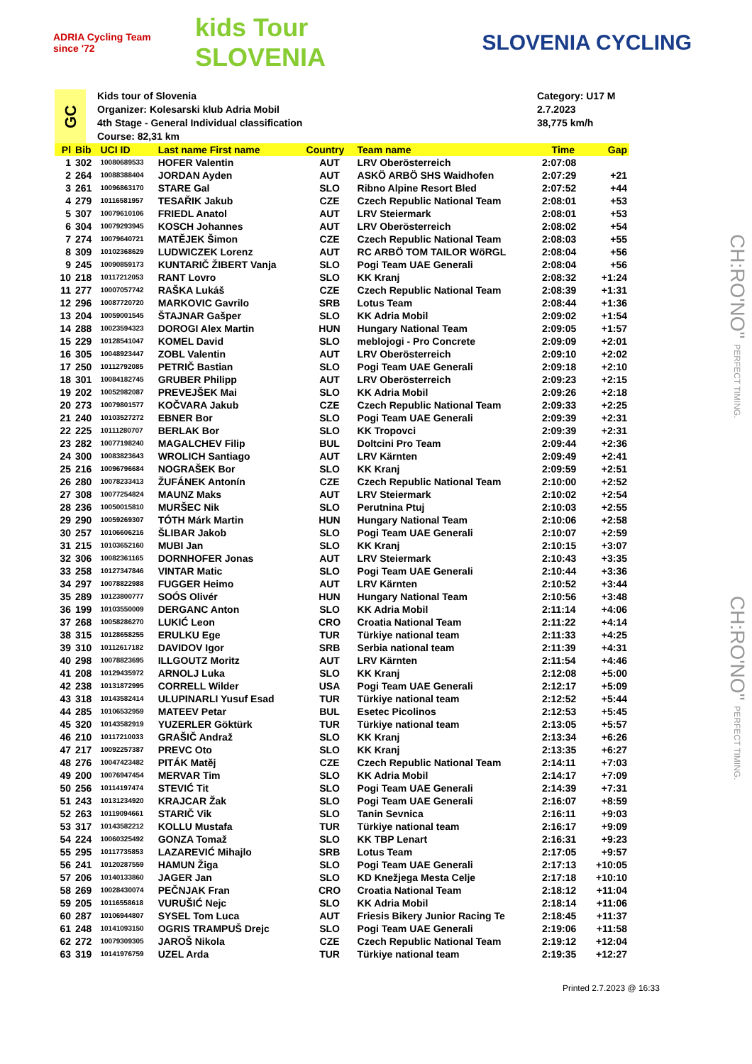ADRIA Cycling Team since '72
kids Tour SLOVENIA
SLOVENIA CYCLING
GC
Kids tour of Slovenia
Organizer: Kolesarski klub Adria Mobil
4th Stage - General Individual classification
Course: 82,31 km
Category: U17 M
2.7.2023
38,775 km/h
| Pl | Bib | UCI ID | Last name First name | Country | Team name | Time | Gap |
| --- | --- | --- | --- | --- | --- | --- | --- |
| 1 | 302 | 10080689533 | HOFER Valentin | AUT | LRV Oberösterreich | 2:07:08 | |
| 2 | 264 | 10088388404 | JORDAN Ayden | AUT | ASKÖ ARBÖ SHS Waidhofen | 2:07:29 | +21 |
| 3 | 261 | 10096863170 | STARE Gal | SLO | Ribno Alpine Resort Bled | 2:07:52 | +44 |
| 4 | 279 | 10116581957 | TESAŘIK Jakub | CZE | Czech Republic National Team | 2:08:01 | +53 |
| 5 | 307 | 10079610106 | FRIEDL Anatol | AUT | LRV Steiermark | 2:08:01 | +53 |
| 6 | 304 | 10079293945 | KOSCH Johannes | AUT | LRV Oberösterreich | 2:08:02 | +54 |
| 7 | 274 | 10079640721 | MATĚJEK Šimon | CZE | Czech Republic National Team | 2:08:03 | +55 |
| 8 | 309 | 10102368629 | LUDWICZEK Lorenz | AUT | RC ARBÖ TOM TAILOR WöRGL | 2:08:04 | +56 |
| 9 | 245 | 10090859173 | KUNTARIČ ŽIBERT Vanja | SLO | Pogi Team UAE Generali | 2:08:04 | +56 |
| 10 | 218 | 10117212053 | RANT Lovro | SLO | KK Kranj | 2:08:32 | +1:24 |
| 11 | 277 | 10007057742 | RAŠKA Lukáš | CZE | Czech Republic National Team | 2:08:39 | +1:31 |
| 12 | 296 | 10087720720 | MARKOVIC Gavrilo | SRB | Lotus Team | 2:08:44 | +1:36 |
| 13 | 204 | 10059001545 | ŠTAJNAR Gašper | SLO | KK Adria Mobil | 2:09:02 | +1:54 |
| 14 | 288 | 10023594323 | DOROGI Alex Martin | HUN | Hungary National Team | 2:09:05 | +1:57 |
| 15 | 229 | 10128541047 | KOMEL David | SLO | meblojogi - Pro Concrete | 2:09:09 | +2:01 |
| 16 | 305 | 10048923447 | ZOBL Valentin | AUT | LRV Oberösterreich | 2:09:10 | +2:02 |
| 17 | 250 | 10112792085 | PETRIČ Bastian | SLO | Pogi Team UAE Generali | 2:09:18 | +2:10 |
| 18 | 301 | 10084182745 | GRUBER Philipp | AUT | LRV Oberösterreich | 2:09:23 | +2:15 |
| 19 | 202 | 10052982087 | PREVEJŠEK Mai | SLO | KK Adria Mobil | 2:09:26 | +2:18 |
| 20 | 273 | 10079801577 | KOČVARA Jakub | CZE | Czech Republic National Team | 2:09:33 | +2:25 |
| 21 | 240 | 10103527272 | EBNER Bor | SLO | Pogi Team UAE Generali | 2:09:39 | +2:31 |
| 22 | 225 | 10111280707 | BERLAK Bor | SLO | KK Tropovci | 2:09:39 | +2:31 |
| 23 | 282 | 10077198240 | MAGALCHEV Filip | BUL | Doltcini Pro Team | 2:09:44 | +2:36 |
| 24 | 300 | 10083823643 | WROLICH Santiago | AUT | LRV Kärnten | 2:09:49 | +2:41 |
| 25 | 216 | 10096796684 | NOGRAŠEK Bor | SLO | KK Kranj | 2:09:59 | +2:51 |
| 26 | 280 | 10078233413 | ŽUFÁNEK Antonín | CZE | Czech Republic National Team | 2:10:00 | +2:52 |
| 27 | 308 | 10077254824 | MAUNZ Maks | AUT | LRV Steiermark | 2:10:02 | +2:54 |
| 28 | 236 | 10050015810 | MURŠEC Nik | SLO | Perutnina Ptuj | 2:10:03 | +2:55 |
| 29 | 290 | 10059269307 | TÓTH Márk Martin | HUN | Hungary National Team | 2:10:06 | +2:58 |
| 30 | 257 | 10106606216 | ŠLIBAR Jakob | SLO | Pogi Team UAE Generali | 2:10:07 | +2:59 |
| 31 | 215 | 10103652160 | MUBI Jan | SLO | KK Kranj | 2:10:15 | +3:07 |
| 32 | 306 | 10082361165 | DORNHOFER Jonas | AUT | LRV Steiermark | 2:10:43 | +3:35 |
| 33 | 258 | 10127347846 | VINTAR Matic | SLO | Pogi Team UAE Generali | 2:10:44 | +3:36 |
| 34 | 297 | 10078822988 | FUGGER Heimo | AUT | LRV Kärnten | 2:10:52 | +3:44 |
| 35 | 289 | 10123800777 | SOÓS Olivér | HUN | Hungary National Team | 2:10:56 | +3:48 |
| 36 | 199 | 10103550009 | DERGANC Anton | SLO | KK Adria Mobil | 2:11:14 | +4:06 |
| 37 | 268 | 10058286270 | LUKIĆ Leon | CRO | Croatia National Team | 2:11:22 | +4:14 |
| 38 | 315 | 10128658255 | ERULKU Ege | TUR | Türkiye national team | 2:11:33 | +4:25 |
| 39 | 310 | 10112617182 | DAVIDOV Igor | SRB | Serbia national team | 2:11:39 | +4:31 |
| 40 | 298 | 10078823695 | ILLGOUTZ Moritz | AUT | LRV Kärnten | 2:11:54 | +4:46 |
| 41 | 208 | 10129435972 | ARNOLJ Luka | SLO | KK Kranj | 2:12:08 | +5:00 |
| 42 | 238 | 10131872995 | CORRELL Wilder | USA | Pogi Team UAE Generali | 2:12:17 | +5:09 |
| 43 | 318 | 10143582414 | ULUPINARLI Yusuf Esad | TUR | Türkiye national team | 2:12:52 | +5:44 |
| 44 | 285 | 10106532959 | MATEEV Petar | BUL | Esetec Picolinos | 2:12:53 | +5:45 |
| 45 | 320 | 10143582919 | YUZERLER Göktürk | TUR | Türkiye national team | 2:13:05 | +5:57 |
| 46 | 210 | 10117210033 | GRAŠIČ Andraž | SLO | KK Kranj | 2:13:34 | +6:26 |
| 47 | 217 | 10092257387 | PREVC Oto | SLO | KK Kranj | 2:13:35 | +6:27 |
| 48 | 276 | 10047423482 | PITÁK Matěj | CZE | Czech Republic National Team | 2:14:11 | +7:03 |
| 49 | 200 | 10076947454 | MERVAR Tim | SLO | KK Adria Mobil | 2:14:17 | +7:09 |
| 50 | 256 | 10114197474 | STEVIĆ Tit | SLO | Pogi Team UAE Generali | 2:14:39 | +7:31 |
| 51 | 243 | 10131234920 | KRAJCAR Žak | SLO | Pogi Team UAE Generali | 2:16:07 | +8:59 |
| 52 | 263 | 10119094661 | STARIČ Vik | SLO | Tanin Sevnica | 2:16:11 | +9:03 |
| 53 | 317 | 10143582212 | KOLLU Mustafa | TUR | Türkiye national team | 2:16:17 | +9:09 |
| 54 | 224 | 10060325492 | GONZA Tomaž | SLO | KK TBP Lenart | 2:16:31 | +9:23 |
| 55 | 295 | 10117735853 | LAZAREVIĆ Mihajlo | SRB | Lotus Team | 2:17:05 | +9:57 |
| 56 | 241 | 10120287559 | HAMUN Žiga | SLO | Pogi Team UAE Generali | 2:17:13 | +10:05 |
| 57 | 206 | 10140133860 | JAGER Jan | SLO | KD Knežjega Mesta Celje | 2:17:18 | +10:10 |
| 58 | 269 | 10028430074 | PEČNJAK Fran | CRO | Croatia National Team | 2:18:12 | +11:04 |
| 59 | 205 | 10116558618 | VURUŠIĆ Nejc | SLO | KK Adria Mobil | 2:18:14 | +11:06 |
| 60 | 287 | 10106944807 | SYSEL Tom Luca | AUT | Friesis Bikery Junior Racing Te | 2:18:45 | +11:37 |
| 61 | 248 | 10141093150 | OGRIS TRAMPUŠ Drejc | SLO | Pogi Team UAE Generali | 2:19:06 | +11:58 |
| 62 | 272 | 10079309305 | JAROŠ Nikola | CZE | Czech Republic National Team | 2:19:12 | +12:04 |
| 63 | 319 | 10141976759 | UZEL Arda | TUR | Türkiye national team | 2:19:35 | +12:27 |
Printed 2.7.2023 @ 16:33
CH:RO'NO" PERFECT TIMING.
CH:RO'NO" PERFECT TIMING.